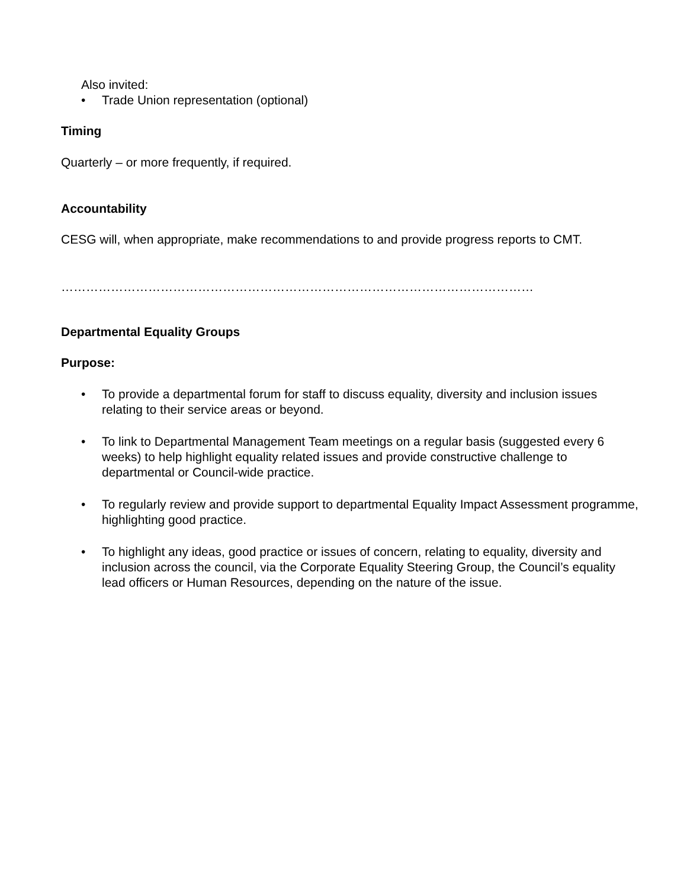Also invited:
• Trade Union representation (optional)
Timing
Quarterly – or more frequently, if required.
Accountability
CESG will, when appropriate, make recommendations to and provide progress reports to CMT.
……………………………………………………………………………………………………
Departmental Equality Groups
Purpose:
• To provide a departmental forum for staff to discuss equality, diversity and inclusion issues relating to their service areas or beyond.
• To link to Departmental Management Team meetings on a regular basis (suggested every 6 weeks) to help highlight equality related issues and provide constructive challenge to departmental or Council-wide practice.
• To regularly review and provide support to departmental Equality Impact Assessment programme, highlighting good practice.
• To highlight any ideas, good practice or issues of concern, relating to equality, diversity and inclusion across the council, via the Corporate Equality Steering Group, the Council’s equality lead officers or Human Resources, depending on the nature of the issue.